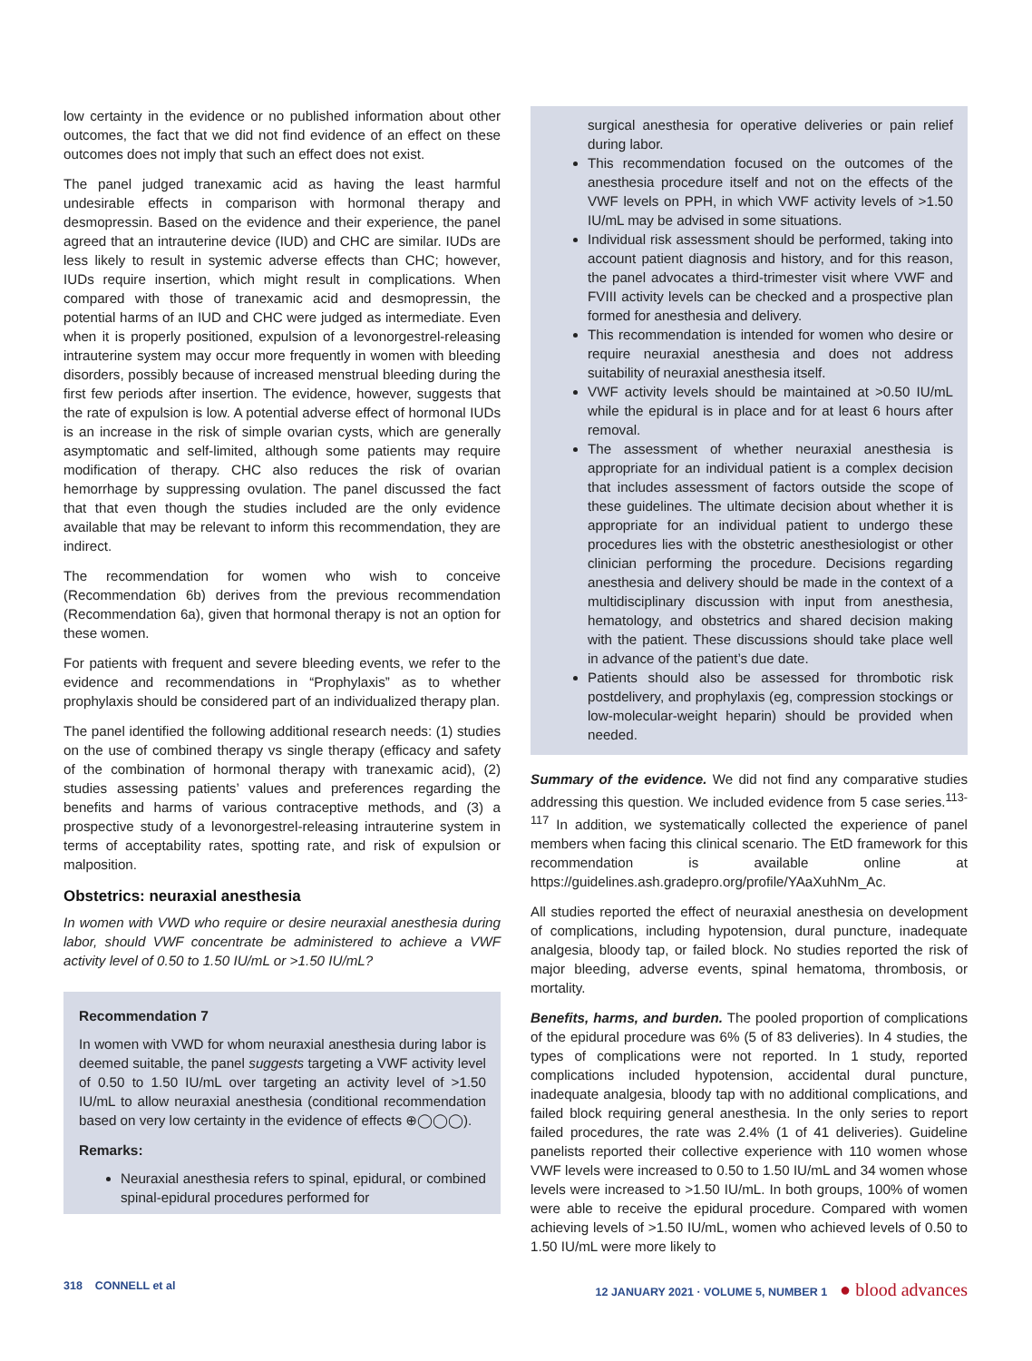low certainty in the evidence or no published information about other outcomes, the fact that we did not find evidence of an effect on these outcomes does not imply that such an effect does not exist.
The panel judged tranexamic acid as having the least harmful undesirable effects in comparison with hormonal therapy and desmopressin. Based on the evidence and their experience, the panel agreed that an intrauterine device (IUD) and CHC are similar. IUDs are less likely to result in systemic adverse effects than CHC; however, IUDs require insertion, which might result in complications. When compared with those of tranexamic acid and desmopressin, the potential harms of an IUD and CHC were judged as intermediate. Even when it is properly positioned, expulsion of a levonorgestrel-releasing intrauterine system may occur more frequently in women with bleeding disorders, possibly because of increased menstrual bleeding during the first few periods after insertion. The evidence, however, suggests that the rate of expulsion is low. A potential adverse effect of hormonal IUDs is an increase in the risk of simple ovarian cysts, which are generally asymptomatic and self-limited, although some patients may require modification of therapy. CHC also reduces the risk of ovarian hemorrhage by suppressing ovulation. The panel discussed the fact that that even though the studies included are the only evidence available that may be relevant to inform this recommendation, they are indirect.
The recommendation for women who wish to conceive (Recommendation 6b) derives from the previous recommendation (Recommendation 6a), given that hormonal therapy is not an option for these women.
For patients with frequent and severe bleeding events, we refer to the evidence and recommendations in “Prophylaxis” as to whether prophylaxis should be considered part of an individualized therapy plan.
The panel identified the following additional research needs: (1) studies on the use of combined therapy vs single therapy (efficacy and safety of the combination of hormonal therapy with tranexamic acid), (2) studies assessing patients’ values and preferences regarding the benefits and harms of various contraceptive methods, and (3) a prospective study of a levonorgestrel-releasing intrauterine system in terms of acceptability rates, spotting rate, and risk of expulsion or malposition.
Obstetrics: neuraxial anesthesia
In women with VWD who require or desire neuraxial anesthesia during labor, should VWF concentrate be administered to achieve a VWF activity level of 0.50 to 1.50 IU/mL or >1.50 IU/mL?
Recommendation 7
In women with VWD for whom neuraxial anesthesia during labor is deemed suitable, the panel suggests targeting a VWF activity level of 0.50 to 1.50 IU/mL over targeting an activity level of >1.50 IU/mL to allow neuraxial anesthesia (conditional recommendation based on very low certainty in the evidence of effects ⊕◯◯◯).
Remarks:
Neuraxial anesthesia refers to spinal, epidural, or combined spinal-epidural procedures performed for
surgical anesthesia for operative deliveries or pain relief during labor.
This recommendation focused on the outcomes of the anesthesia procedure itself and not on the effects of the VWF levels on PPH, in which VWF activity levels of >1.50 IU/mL may be advised in some situations.
Individual risk assessment should be performed, taking into account patient diagnosis and history, and for this reason, the panel advocates a third-trimester visit where VWF and FVIII activity levels can be checked and a prospective plan formed for anesthesia and delivery.
This recommendation is intended for women who desire or require neuraxial anesthesia and does not address suitability of neuraxial anesthesia itself.
VWF activity levels should be maintained at >0.50 IU/mL while the epidural is in place and for at least 6 hours after removal.
The assessment of whether neuraxial anesthesia is appropriate for an individual patient is a complex decision that includes assessment of factors outside the scope of these guidelines. The ultimate decision about whether it is appropriate for an individual patient to undergo these procedures lies with the obstetric anesthesiologist or other clinician performing the procedure. Decisions regarding anesthesia and delivery should be made in the context of a multidisciplinary discussion with input from anesthesia, hematology, and obstetrics and shared decision making with the patient. These discussions should take place well in advance of the patient’s due date.
Patients should also be assessed for thrombotic risk postdelivery, and prophylaxis (eg, compression stockings or low-molecular-weight heparin) should be provided when needed.
Summary of the evidence. We did not find any comparative studies addressing this question. We included evidence from 5 case series.<sup>113-117</sup> In addition, we systematically collected the experience of panel members when facing this clinical scenario. The EtD framework for this recommendation is available online at https://guidelines.ash.gradepro.org/profile/YAaXuhNm_Ac.
All studies reported the effect of neuraxial anesthesia on development of complications, including hypotension, dural puncture, inadequate analgesia, bloody tap, or failed block. No studies reported the risk of major bleeding, adverse events, spinal hematoma, thrombosis, or mortality.
Benefits, harms, and burden. The pooled proportion of complications of the epidural procedure was 6% (5 of 83 deliveries). In 4 studies, the types of complications were not reported. In 1 study, reported complications included hypotension, accidental dural puncture, inadequate analgesia, bloody tap with no additional complications, and failed block requiring general anesthesia. In the only series to report failed procedures, the rate was 2.4% (1 of 41 deliveries). Guideline panelists reported their collective experience with 110 women whose VWF levels were increased to 0.50 to 1.50 IU/mL and 34 women whose levels were increased to >1.50 IU/mL. In both groups, 100% of women were able to receive the epidural procedure. Compared with women achieving levels of >1.50 IU/mL, women who achieved levels of 0.50 to 1.50 IU/mL were more likely to
318 CONNELL et al 12 JANUARY 2021 · VOLUME 5, NUMBER 1 ● blood advances